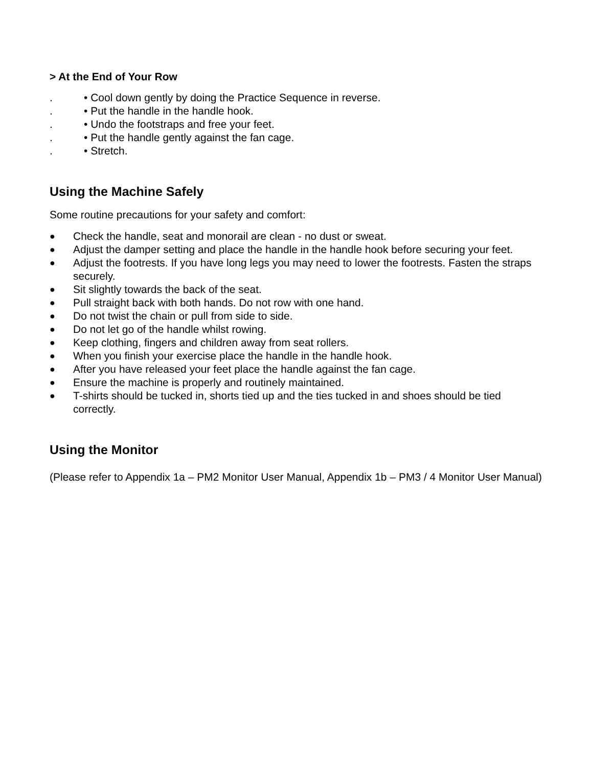> At the End of Your Row
. • Cool down gently by doing the Practice Sequence in reverse.
. • Put the handle in the handle hook.
. • Undo the footstraps and free your feet.
. • Put the handle gently against the fan cage.
. • Stretch.
Using the Machine Safely
Some routine precautions for your safety and comfort:
● Check the handle, seat and monorail are clean - no dust or sweat.
● Adjust the damper setting and place the handle in the handle hook before securing your feet.
● Adjust the footrests. If you have long legs you may need to lower the footrests. Fasten the straps securely.
● Sit slightly towards the back of the seat.
● Pull straight back with both hands. Do not row with one hand.
● Do not twist the chain or pull from side to side.
● Do not let go of the handle whilst rowing.
● Keep clothing, fingers and children away from seat rollers.
● When you finish your exercise place the handle in the handle hook.
● After you have released your feet place the handle against the fan cage.
● Ensure the machine is properly and routinely maintained.
● T-shirts should be tucked in, shorts tied up and the ties tucked in and shoes should be tied correctly.
Using the Monitor
(Please refer to Appendix 1a – PM2 Monitor User Manual, Appendix 1b – PM3 / 4 Monitor User Manual)